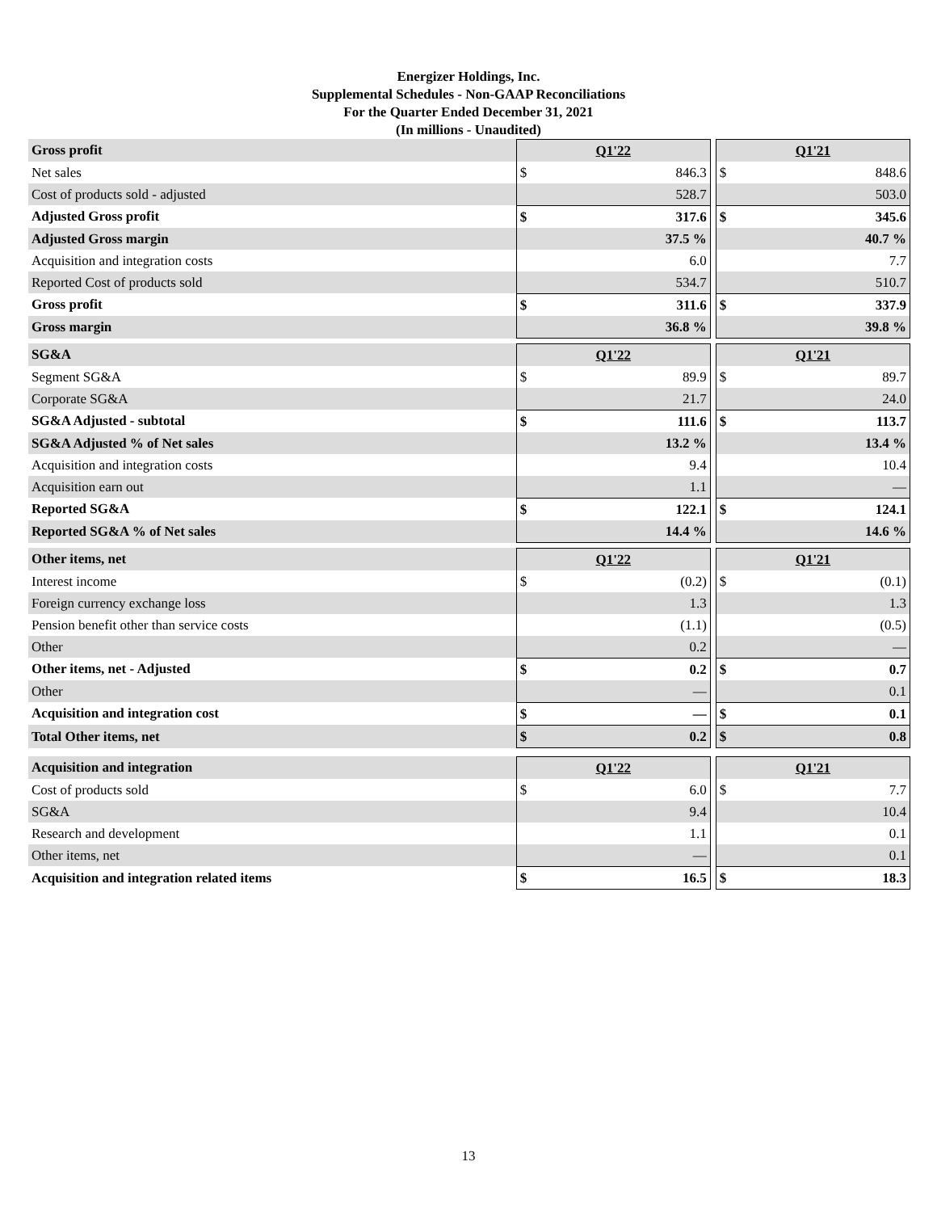Energizer Holdings, Inc.
Supplemental Schedules - Non-GAAP Reconciliations
For the Quarter Ended December 31, 2021
(In millions - Unaudited)
| Gross profit | Q1'22 | | | Q1'21 | |
| Net sales | $ | 846.3 | | $ | 848.6 |
| Cost of products sold - adjusted | | 528.7 | | | 503.0 |
| Adjusted Gross profit | $ | 317.6 | | $ | 345.6 |
| Adjusted Gross margin | | 37.5 % | | | 40.7 % |
| Acquisition and integration costs | | 6.0 | | | 7.7 |
| Reported Cost of products sold | | 534.7 | | | 510.7 |
| Gross profit | $ | 311.6 | | $ | 337.9 |
| Gross margin | | 36.8 % | | | 39.8 % |
| SG&A | Q1'22 | | | Q1'21 | |
| Segment SG&A | $ | 89.9 | | $ | 89.7 |
| Corporate SG&A | | 21.7 | | | 24.0 |
| SG&A Adjusted - subtotal | $ | 111.6 | | $ | 113.7 |
| SG&A Adjusted % of Net sales | | 13.2 % | | | 13.4 % |
| Acquisition and integration costs | | 9.4 | | | 10.4 |
| Acquisition earn out | | 1.1 | | | — |
| Reported SG&A | $ | 122.1 | | $ | 124.1 |
| Reported SG&A % of Net sales | | 14.4 % | | | 14.6 % |
| Other items, net | Q1'22 | | | Q1'21 | |
| Interest income | $ | (0.2) | | $ | (0.1) |
| Foreign currency exchange loss | | 1.3 | | | 1.3 |
| Pension benefit other than service costs | | (1.1) | | | (0.5) |
| Other | | 0.2 | | | — |
| Other items, net - Adjusted | $ | 0.2 | | $ | 0.7 |
| Other | | — | | | 0.1 |
| Acquisition and integration cost | $ | — | | $ | 0.1 |
| Total Other items, net | $ | 0.2 | | $ | 0.8 |
| Acquisition and integration | Q1'22 | | | Q1'21 | |
| Cost of products sold | $ | 6.0 | | $ | 7.7 |
| SG&A | | 9.4 | | | 10.4 |
| Research and development | | 1.1 | | | 0.1 |
| Other items, net | | — | | | 0.1 |
| Acquisition and integration related items | $ | 16.5 | | $ | 18.3 |
13